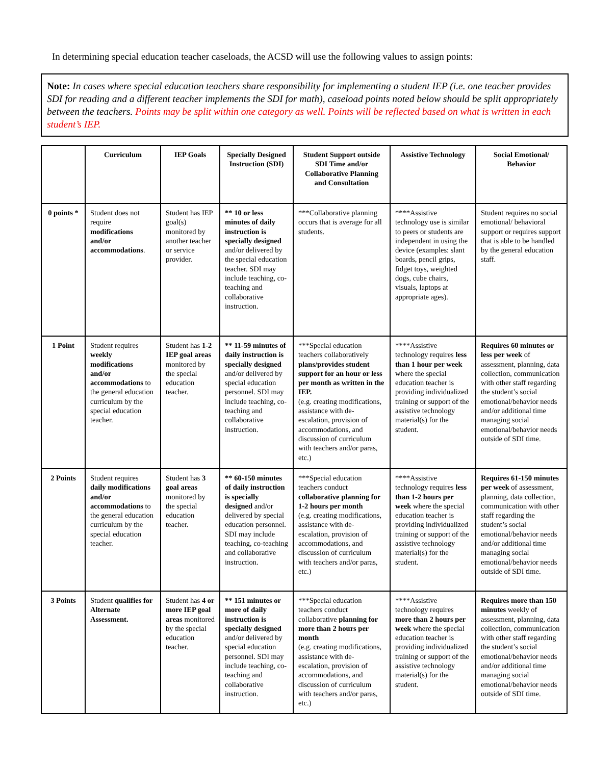In determining special education teacher caseloads, the ACSD will use the following values to assign points:
Note: In cases where special education teachers share responsibility for implementing a student IEP (i.e. one teacher provides SDI for reading and a different teacher implements the SDI for math), caseload points noted below should be split appropriately between the teachers. Points may be split within one category as well. Points will be reflected based on what is written in each student’s IEP.
| | Curriculum | IEP Goals | Specially Designed Instruction (SDI) | Student Support outside SDI Time and/or Collaborative Planning and Consultation | Assistive Technology | Social Emotional/ Behavior |
| --- | --- | --- | --- | --- | --- | --- |
| 0 points * | Student does not require modifications and/or accommodations . | Student has IEP goal(s) monitored by another teacher or service provider. | ** 10 or less minutes of daily instruction is specially designed and/or delivered by the special education teacher. SDI may include teaching, co-teaching and collaborative instruction. | ***Collaborative planning occurs that is average for all students. | ****Assistive technology use is similar to peers or students are independent in using the device (examples: slant boards, pencil grips, fidget toys, weighted dogs, cube chairs, visuals, laptops at appropriate ages). | Student requires no social emotional/ behavioral support or requires support that is able to be handled by the general education staff. |
| 1 Point | Student requires weekly modifications and/or accommodations to the general education curriculum by the special education teacher. | Student has 1-2 IEP goal areas monitored by the special education teacher. | ** 11-59 minutes of daily instruction is specially designed and/or delivered by special education personnel. SDI may include teaching, co-teaching and collaborative instruction. | ***Special education teachers collaboratively plans/provides student support for an hour or less per month as written in the IEP. (e.g. creating modifications, assistance with de-escalation, provision of accommodations, and discussion of curriculum with teachers and/or paras, etc.) | ****Assistive technology requires less than 1 hour per week where the special education teacher is providing individualized training or support of the assistive technology material(s) for the student. | Requires 60 minutes or less per week of assessment, planning, data collection, communication with other staff regarding the student’s social emotional/behavior needs and/or additional time managing social emotional/behavior needs outside of SDI time. |
| 2 Points | Student requires daily modifications and/or accommodations to the general education curriculum by the special education teacher. | Student has 3 goal areas monitored by the special education teacher. | ** 60-150 minutes of daily instruction is specially designed and/or delivered by special education personnel. SDI may include teaching, co-teaching and collaborative instruction. | ***Special education teachers conduct collaborative planning for 1-2 hours per month (e.g. creating modifications, assistance with de-escalation, provision of accommodations, and discussion of curriculum with teachers and/or paras, etc.) | ****Assistive technology requires less than 1-2 hours per week where the special education teacher is providing individualized training or support of the assistive technology material(s) for the student. | Requires 61-150 minutes per week of assessment, planning, data collection, communication with other staff regarding the student’s social emotional/behavior needs and/or additional time managing social emotional/behavior needs outside of SDI time. |
| 3 Points | Student qualifies for Alternate Assessment. | Student has 4 or more IEP goal areas monitored by the special education teacher. | ** 151 minutes or more of daily instruction is specially designed and/or delivered by special education personnel. SDI may include teaching, co-teaching and collaborative instruction. | ***Special education teachers conduct collaborative planning for more than 2 hours per month (e.g. creating modifications, assistance with de-escalation, provision of accommodations, and discussion of curriculum with teachers and/or paras, etc.) | ****Assistive technology requires more than 2 hours per week where the special education teacher is providing individualized training or support of the assistive technology material(s) for the student. | Requires more than 150 minutes weekly of assessment, planning, data collection, communication with other staff regarding the student’s social emotional/behavior needs and/or additional time managing social emotional/behavior needs outside of SDI time. |